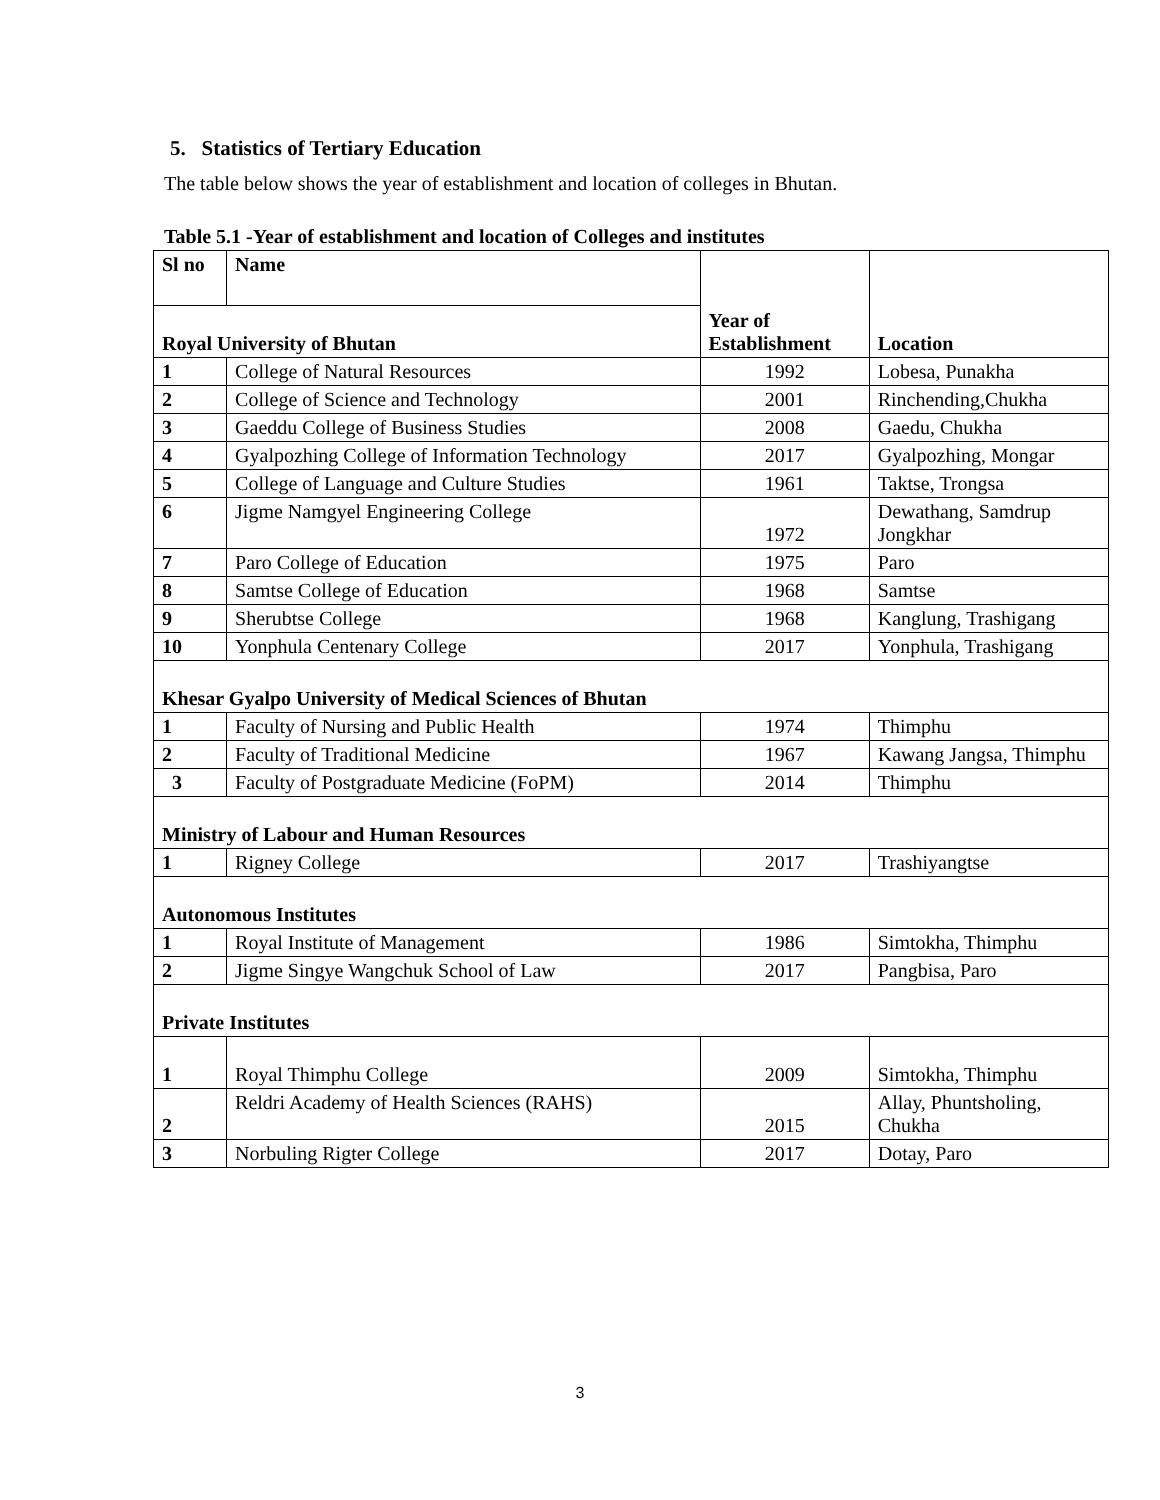5. Statistics of Tertiary Education
The table below shows the year of establishment and location of colleges in Bhutan.
Table 5.1 -Year of establishment and location of Colleges and institutes
| Sl no | Name | Year of Establishment | Location |
| --- | --- | --- | --- |
| Royal University of Bhutan | | | |
| 1 | College of Natural Resources | 1992 | Lobesa, Punakha |
| 2 | College of Science and Technology | 2001 | Rinchending,Chukha |
| 3 | Gaeddu College of Business Studies | 2008 | Gaedu, Chukha |
| 4 | Gyalpozhing College of Information Technology | 2017 | Gyalpozhing, Mongar |
| 5 | College of Language and Culture Studies | 1961 | Taktse, Trongsa |
| 6 | Jigme Namgyel Engineering College | 1972 | Dewathang, Samdrup Jongkhar |
| 7 | Paro College of Education | 1975 | Paro |
| 8 | Samtse College of Education | 1968 | Samtse |
| 9 | Sherubtse College | 1968 | Kanglung, Trashigang |
| 10 | Yonphula Centenary College | 2017 | Yonphula, Trashigang |
| Khesar Gyalpo University of Medical Sciences of Bhutan | | | |
| 1 | Faculty of Nursing and Public Health | 1974 | Thimphu |
| 2 | Faculty of Traditional Medicine | 1967 | Kawang Jangsa, Thimphu |
| 3 | Faculty of Postgraduate Medicine (FoPM) | 2014 | Thimphu |
| Ministry of Labour and Human Resources | | | |
| 1 | Rigney College | 2017 | Trashiyangtse |
| Autonomous Institutes | | | |
| 1 | Royal Institute of Management | 1986 | Simtokha, Thimphu |
| 2 | Jigme Singye Wangchuk School of Law | 2017 | Pangbisa, Paro |
| Private Institutes | | | |
| 1 | Royal Thimphu College | 2009 | Simtokha, Thimphu |
| 2 | Reldri Academy of Health Sciences (RAHS) | 2015 | Allay, Phuntsholing, Chukha |
| 3 | Norbuling Rigter College | 2017 | Dotay, Paro |
3